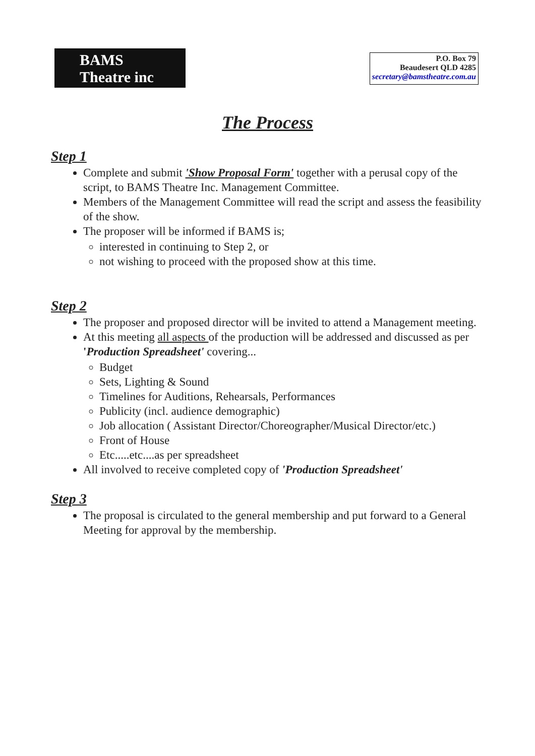BAMS
Theatre inc
P.O. Box 79
Beaudesert QLD 4285
secretary@bamstheatre.com.au
The Process
Step 1
Complete and submit 'Show Proposal Form' together with a perusal copy of the script, to BAMS Theatre Inc. Management Committee.
Members of the Management Committee will read the script and assess the feasibility of the show.
The proposer will be informed if BAMS is;
interested in continuing to Step 2, or
not wishing to proceed with the proposed show at this time.
Step 2
The proposer and proposed director will be invited to attend a Management meeting.
At this meeting all aspects of the production will be addressed and discussed as per 'Production Spreadsheet' covering...
Budget
Sets, Lighting & Sound
Timelines for Auditions, Rehearsals, Performances
Publicity (incl. audience demographic)
Job allocation ( Assistant Director/Choreographer/Musical Director/etc.)
Front of House
Etc.....etc....as per spreadsheet
All involved to receive completed copy of 'Production Spreadsheet'
Step 3
The proposal is circulated to the general membership and put forward to a General Meeting for approval by the membership.